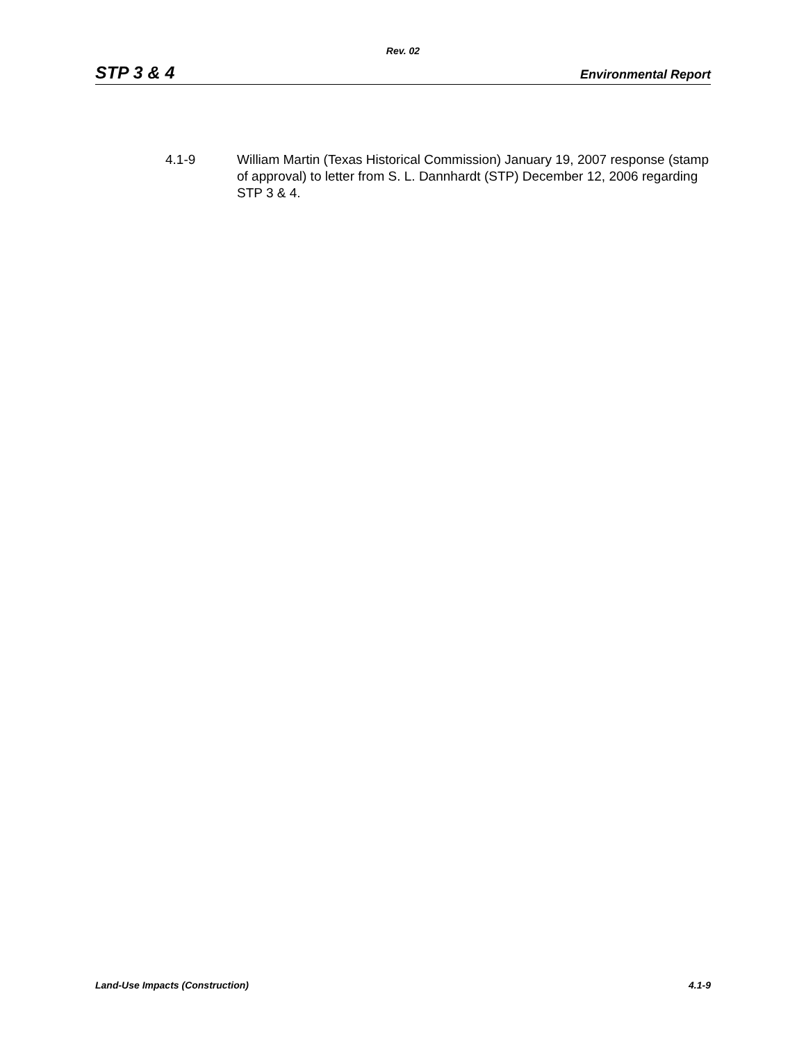Rev. 02
STP 3 & 4 Environmental Report
4.1-9 William Martin (Texas Historical Commission) January 19, 2007 response (stamp of approval) to letter from S. L. Dannhardt (STP) December 12, 2006 regarding STP 3 & 4.
Land-Use Impacts (Construction) 4.1-9